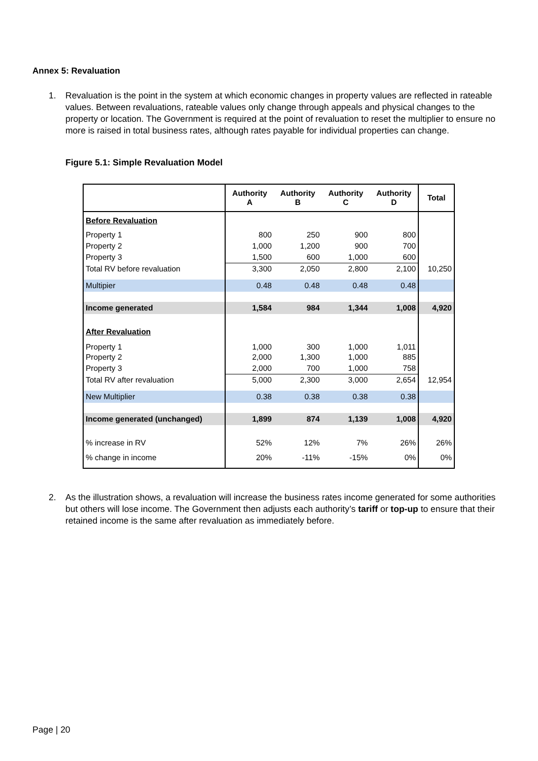Annex 5: Revaluation
1.
Revaluation is the point in the system at which economic changes in property values are reflected in rateable values. Between revaluations, rateable values only change through appeals and physical changes to the property or location. The Government is required at the point of revaluation to reset the multiplier to ensure no more is raised in total business rates, although rates payable for individual properties can change.
Figure 5.1: Simple Revaluation Model
| | Authority A | Authority B | Authority C | Authority D | Total |
| --- | --- | --- | --- | --- | --- |
| Before Revaluation | | | | | |
| Property 1 | 800 | 250 | 900 | 800 | |
| Property 2 | 1,000 | 1,200 | 900 | 700 | |
| Property 3 | 1,500 | 600 | 1,000 | 600 | |
| Total RV before revaluation | 3,300 | 2,050 | 2,800 | 2,100 | 10,250 |
| Multipier | 0.48 | 0.48 | 0.48 | 0.48 | |
| Income generated | 1,584 | 984 | 1,344 | 1,008 | 4,920 |
| After Revaluation | | | | | |
| Property 1 | 1,000 | 300 | 1,000 | 1,011 | |
| Property 2 | 2,000 | 1,300 | 1,000 | 885 | |
| Property 3 | 2,000 | 700 | 1,000 | 758 | |
| Total RV after revaluation | 5,000 | 2,300 | 3,000 | 2,654 | 12,954 |
| New Multiplier | 0.38 | 0.38 | 0.38 | 0.38 | |
| Income generated (unchanged) | 1,899 | 874 | 1,139 | 1,008 | 4,920 |
| % increase in RV | 52% | 12% | 7% | 26% | 26% |
| % change in income | 20% | -11% | -15% | 0% | 0% |
2.
As the illustration shows, a revaluation will increase the business rates income generated for some authorities but others will lose income. The Government then adjusts each authority’s tariff or top-up to ensure that their retained income is the same after revaluation as immediately before.
Page | 20